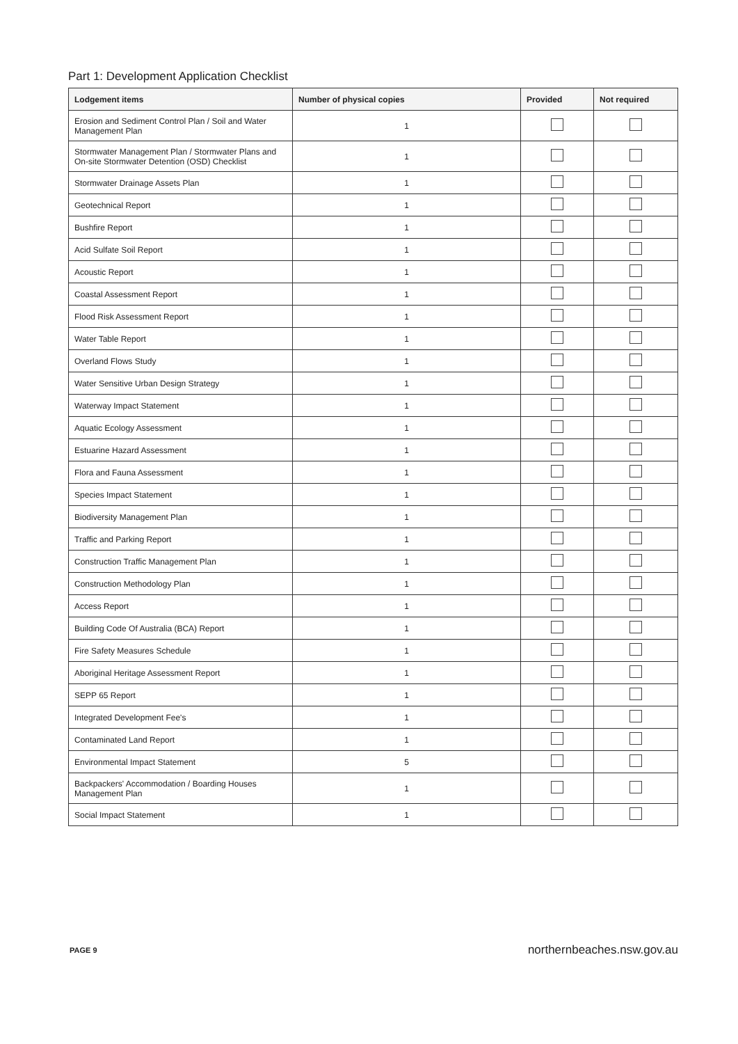Part 1: Development Application Checklist
| Lodgement items | Number of physical copies | Provided | Not required |
| --- | --- | --- | --- |
| Erosion and Sediment Control Plan / Soil and Water Management Plan | 1 | | |
| Stormwater Management Plan / Stormwater Plans and On-site Stormwater Detention (OSD) Checklist | 1 | | |
| Stormwater Drainage Assets Plan | 1 | | |
| Geotechnical Report | 1 | | |
| Bushfire Report | 1 | | |
| Acid Sulfate Soil Report | 1 | | |
| Acoustic Report | 1 | | |
| Coastal Assessment Report | 1 | | |
| Flood Risk Assessment Report | 1 | | |
| Water Table Report | 1 | | |
| Overland Flows Study | 1 | | |
| Water Sensitive Urban Design Strategy | 1 | | |
| Waterway Impact Statement | 1 | | |
| Aquatic Ecology Assessment | 1 | | |
| Estuarine Hazard Assessment | 1 | | |
| Flora and Fauna Assessment | 1 | | |
| Species Impact Statement | 1 | | |
| Biodiversity Management Plan | 1 | | |
| Traffic and Parking Report | 1 | | |
| Construction Traffic Management Plan | 1 | | |
| Construction Methodology Plan | 1 | | |
| Access Report | 1 | | |
| Building Code Of Australia (BCA) Report | 1 | | |
| Fire Safety Measures Schedule | 1 | | |
| Aboriginal Heritage Assessment Report | 1 | | |
| SEPP 65 Report | 1 | | |
| Integrated Development Fee's | 1 | | |
| Contaminated Land Report | 1 | | |
| Environmental Impact Statement | 5 | | |
| Backpackers' Accommodation / Boarding Houses Management Plan | 1 | | |
| Social Impact Statement | 1 | | |
PAGE 9 northernbeaches.nsw.gov.au